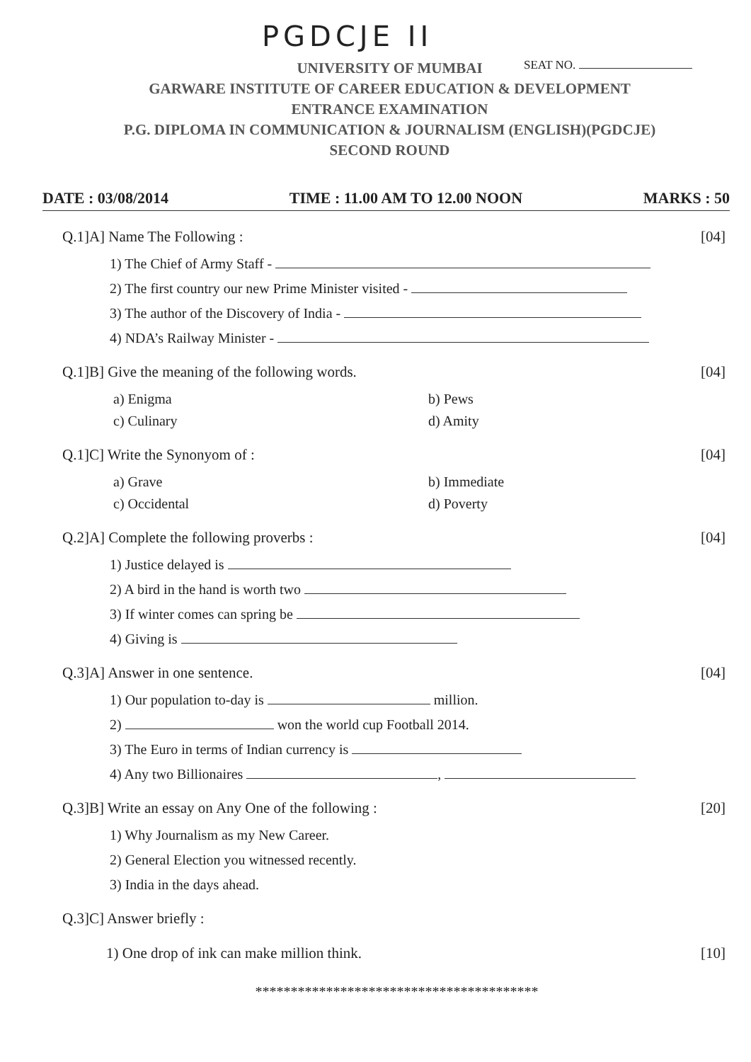PGDCJE II
SEAT NO.
UNIVERSITY OF MUMBAI
GARWARE INSTITUTE OF CAREER EDUCATION & DEVELOPMENT
ENTRANCE EXAMINATION
P.G. DIPLOMA IN COMMUNICATION & JOURNALISM (ENGLISH)(PGDCJE)
SECOND ROUND
DATE : 03/08/2014 TIME : 11.00 AM TO 12.00 NOON MARKS : 50
Q.1]A] Name The Following : [04]
1) The Chief of Army Staff -
2) The first country our new Prime Minister visited -
3) The author of the Discovery of India -
4) NDA’s Railway Minister -
Q.1]B] Give the meaning of the following words. [04]
a) Enigma b) Pews c) Culinary d) Amity
Q.1]C] Write the Synonyom of : [04]
a) Grave b) Immediate c) Occidental d) Poverty
Q.2]A] Complete the following proverbs : [04]
1) Justice delayed is
2) A bird in the hand is worth two
3) If winter comes can spring be
4) Giving is
Q.3]A] Answer in one sentence. [04]
1) Our population to-day is million.
2) won the world cup Football 2014.
3) The Euro in terms of Indian currency is
4) Any two Billionaires ,
Q.3]B] Write an essay on Any One of the following : [20]
1) Why Journalism as my New Career.
2) General Election you witnessed recently.
3) India in the days ahead.
Q.3]C] Answer briefly :
1) One drop of ink can make million think. [10]
****************************************